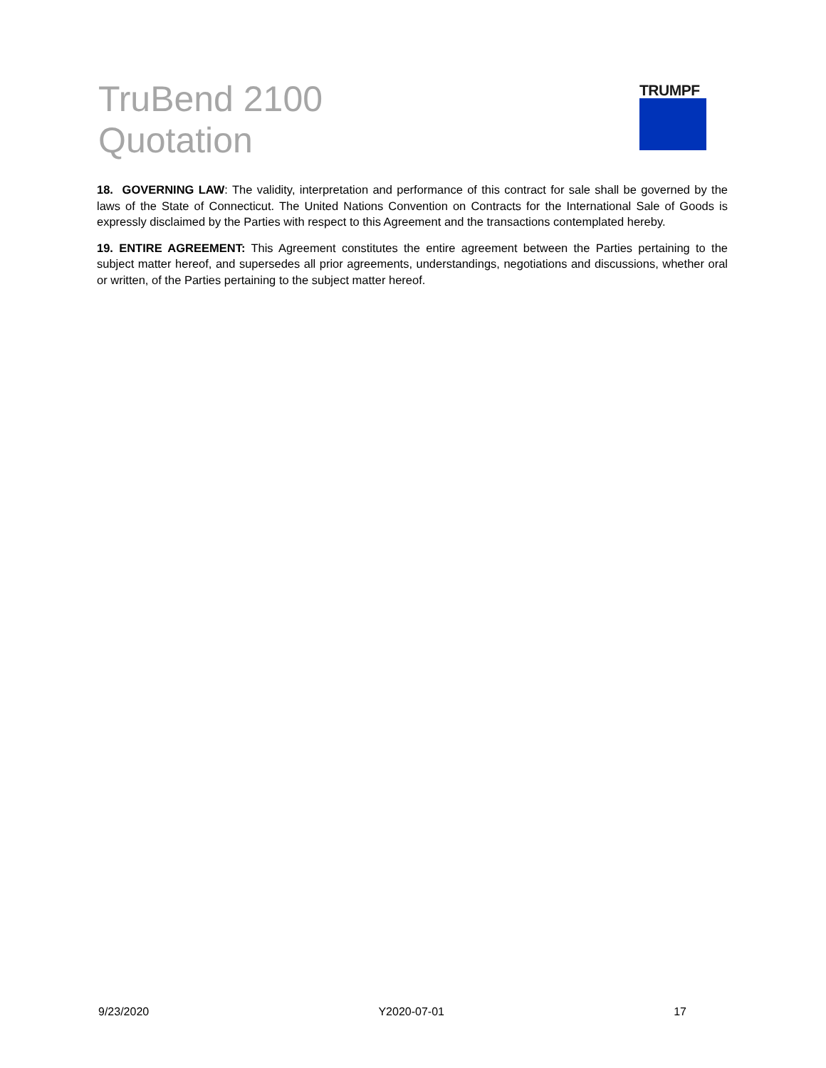TruBend 2100
Quotation
TRUMPF
18. GOVERNING LAW: The validity, interpretation and performance of this contract for sale shall be governed by the laws of the State of Connecticut. The United Nations Convention on Contracts for the International Sale of Goods is expressly disclaimed by the Parties with respect to this Agreement and the transactions contemplated hereby.
19. ENTIRE AGREEMENT: This Agreement constitutes the entire agreement between the Parties pertaining to the subject matter hereof, and supersedes all prior agreements, understandings, negotiations and discussions, whether oral or written, of the Parties pertaining to the subject matter hereof.
9/23/2020 Y2020-07-01 17